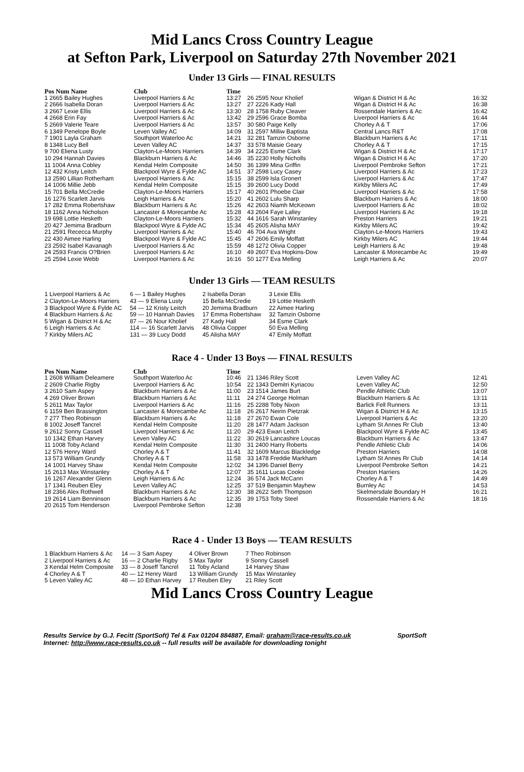Mid Lancs Cross Country League
at Sefton Park, Liverpool on Saturday 27th November 2021
Under 13 Girls — FINAL RESULTS
| Pos Num Name | Club | Time |
| --- | --- | --- |
| 1 2665 Bailey Hughes | Liverpool Harriers & Ac | 13:27 |
| 2 2666 Isabella Doran | Liverpool Harriers & Ac | 13:27 |
| 3 2667 Lexie Ellis | Liverpool Harriers & Ac | 13:30 |
| 4 2668 Erin Fay | Liverpool Harriers & Ac | 13:42 |
| 5 2669 Valerie Teare | Liverpool Harriers & Ac | 13:57 |
| 6 1349 Penelope Boyle | Leven Valley AC | 14:09 |
| 7 1901 Layla Graham | Southport Waterloo Ac | 14:21 |
| 8 1348 Lucy Bell | Leven Valley AC | 14:37 |
| 9 700 Eliena Lusty | Clayton-Le-Moors Harriers | 14:39 |
| 10 294 Hannah Davies | Blackburn Harriers & Ac | 14:46 |
| 11 1004 Anna Cobley | Kendal Helm Composite | 14:50 |
| 12 432 Kristy Leitch | Blackpool Wyre & Fylde AC | 14:51 |
| 13 2590 Lillian Rotherham | Liverpool Harriers & Ac | 15:15 |
| 14 1006 Millie Jebb | Kendal Helm Composite | 15:15 |
| 15 701 Bella McCredie | Clayton-Le-Moors Harriers | 15:17 |
| 16 1276 Scarlett Jarvis | Leigh Harriers & Ac | 15:20 |
| 17 282 Emma Robertshaw | Blackburn Harriers & Ac | 15:26 |
| 18 1162 Anna Nicholson | Lancaster & Morecambe Ac | 15:28 |
| 19 698 Lottie Hesketh | Clayton-Le-Moors Harriers | 15:32 |
| 20 427 Jemima Bradburn | Blackpool Wyre & Fylde AC | 15:34 |
| 21 2591 Rececca Murphy | Liverpool Harriers & Ac | 15:40 |
| 22 430 Aimee Harling | Blackpool Wyre & Fylde AC | 15:45 |
| 23 2592 Isabel Kavanagh | Liverpool Harriers & Ac | 15:59 |
| 24 2593 Francis O?Brien | Liverpool Harriers & Ac | 16:10 |
| 25 2594 Lexie Webb | Liverpool Harriers & Ac | 16:16 |
| 26 2595 Nour Kholief | Wigan & District H & Ac | 16:32 |
| 27 2226 Kady Hall | Wigan & District H & Ac | 16:38 |
| 28 1758 Ruby Cleaver | Rossendale Harriers & Ac | 16:42 |
| 29 2596 Grace Bomba | Liverpool Harriers & Ac | 16:44 |
| 30 580 Paige Kelly | Chorley A & T | 17:06 |
| 31 2597 Milliw Baptista | Central Lancs R&T | 17:08 |
| 32 281 Tamzin Osborne | Blackburn Harriers & Ac | 17:11 |
| 33 578 Maisie Geary | Chorley A & T | 17:15 |
| 34 2225 Esme Clark | Wigan & District H & Ac | 17:17 |
| 35 2230 Holly Nicholls | Wigan & District H & Ac | 17:20 |
| 36 1399 Mina Griffin | Liverpool Pembroke Sefton | 17:21 |
| 37 2598 Lucy Casey | Liverpool Harriers & Ac | 17:23 |
| 38 2599 Isla Gronert | Liverpool Harriers & Ac | 17:47 |
| 39 2600 Lucy Dodd | Kirkby Milers AC | 17:49 |
| 40 2601 Phoebe Clair | Liverpool Harriers & Ac | 17:58 |
| 41 2602 Lulu Sharp | Blackburn Harriers & Ac | 18:00 |
| 42 2603 Niamh McKeown | Liverpool Harriers & Ac | 18:02 |
| 43 2604 Faye Lalley | Liverpool Harriers & Ac | 19:18 |
| 44 1616 Sarah Winstanley | Preston Harriers | 19:21 |
| 45 2605 Alisha MAY | Kirkby Milers AC | 19:42 |
| 46 704 Ava Wright | Clayton-Le-Moors Harriers | 19:43 |
| 47 2606 Emily Moffatt | Kirkby Milers AC | 19:44 |
| 48 1272 Olivia Copper | Leigh Harriers & Ac | 19:48 |
| 49 2607 Eva Hopkins-Dow | Lancaster & Morecambe Ac | 19:49 |
| 50 1277 Eva Melling | Leigh Harriers & Ac | 20:07 |
Under 13 Girls — TEAM RESULTS
| 1 Liverpool Harriers & Ac | 6 — 1 Bailey Hughes | 2 Isabella Doran | 3 Lexie Ellis |
| 2 Clayton-Le-Moors Harriers | 43 — 9 Eliena Lusty | 15 Bella McCredie | 19 Lottie Hesketh |
| 3 Blackpool Wyre & Fylde AC | 54 — 12 Kristy Leitch | 20 Jemima Bradburn | 22 Aimee Harling |
| 4 Blackburn Harriers & Ac | 59 — 10 Hannah Davies | 17 Emma Robertshaw | 32 Tamzin Osborne |
| 5 Wigan & District H & Ac | 87 — 26 Nour Kholief | 27 Kady Hall | 34 Esme Clark |
| 6 Leigh Harriers & Ac | 114 — 16 Scarlett Jarvis | 48 Olivia Copper | 50 Eva Melling |
| 7 Kirkby Milers AC | 131 — 39 Lucy Dodd | 45 Alisha MAY | 47 Emily Moffatt |
Race 4 - Under 13 Boys — FINAL RESULTS
| Pos Num Name | Club | Time |
| --- | --- | --- |
| 1 2608 William Deleamere | Southport Waterloo Ac | 10:46 |
| 2 2609 Charlie Rigby | Liverpool Harriers & Ac | 10:54 |
| 3 2610 Sam Aspey | Blackburn Harriers & Ac | 11:00 |
| 4 269 Oliver Brown | Blackburn Harriers & Ac | 11:11 |
| 5 2611 Max Taylor | Liverpool Harriers & Ac | 11:16 |
| 6 1159 Ben Brassington | Lancaster & Morecambe Ac | 11:18 |
| 7 277 Theo Robinson | Blackburn Harriers & Ac | 11:18 |
| 8 1002 Joseff Tancrel | Kendal Helm Composite | 11:20 |
| 9 2612 Sonny Cassell | Liverpool Harriers & Ac | 11:20 |
| 10 1342 Ethan Harvey | Leven Valley AC | 11:22 |
| 11 1008 Toby Acland | Kendal Helm Composite | 11:30 |
| 12 576 Henry Ward | Chorley A & T | 11:41 |
| 13 573 William Grundy | Chorley A & T | 11:58 |
| 14 1001 Harvey Shaw | Kendal Helm Composite | 12:02 |
| 15 2613 Max Winstanley | Chorley A & T | 12:07 |
| 16 1267 Alexander Glenn | Leigh Harriers & Ac | 12:24 |
| 17 1341 Reuben Eley | Leven Valley AC | 12:25 |
| 18 2366 Alex Rothwell | Blackburn Harriers & Ac | 12:30 |
| 19 2614 Liam Benninson | Blackburn Harriers & Ac | 12:35 |
| 20 2615 Tom Henderson | Liverpool Pembroke Sefton | 12:38 |
| 21 1346 Riley Scott | Leven Valley AC | 12:41 |
| 22 1343 Demitri Kyriacou | Leven Valley AC | 12:50 |
| 23 1514 James Burt | Pendle Athletic Club | 13:07 |
| 24 274 George Holman | Blackburn Harriers & Ac | 13:11 |
| 25 2288 Toby Nixon | Barlick Fell Runners | 13:11 |
| 26 2617 Neirin Pietzrak | Wigan & District H & Ac | 13:15 |
| 27 2670 Ewan Cole | Liverpool Harriers & Ac | 13:20 |
| 28 1477 Adam Jackson | Lytham St Annes Rr Club | 13:40 |
| 29 423 Ewan Leitch | Blackpool Wyre & Fylde AC | 13:45 |
| 30 2619 Lancashire Loucas | Blackburn Harriers & Ac | 13:47 |
| 31 2400 Harry Roberts | Pendle Athletic Club | 14:06 |
| 32 1609 Marcus Blackledge | Preston Harriers | 14:08 |
| 33 1478 Freddie Markham | Lytham St Annes Rr Club | 14:14 |
| 34 1396 Daniel Berry | Liverpool Pembroke Sefton | 14:21 |
| 35 1611 Lucas Cooke | Preston Harriers | 14:26 |
| 36 574 Jack McCann | Chorley A & T | 14:49 |
| 37 519 Benjamin Mayhew | Burnley Ac | 14:53 |
| 38 2622 Seth Thompson | Skelmersdale Boundary H | 16:21 |
| 39 1753 Toby Steel | Rossendale Harriers & Ac | 18:16 |
Race 4 - Under 13 Boys — TEAM RESULTS
| 1 Blackburn Harriers & Ac | 14 — 3 Sam Aspey | 4 Oliver Brown | 7 Theo Robinson |
| 2 Liverpool Harriers & Ac | 16 — 2 Charlie Rigby | 5 Max Taylor | 9 Sonny Cassell |
| 3 Kendal Helm Composite | 33 — 8 Joseff Tancrel | 11 Toby Acland | 14 Harvey Shaw |
| 4 Chorley A & T | 40 — 12 Henry Ward | 13 William Grundy | 15 Max Winstanley |
| 5 Leven Valley AC | 48 — 10 Ethan Harvey | 17 Reuben Eley | 21 Riley Scott |
Mid Lancs Cross Country League
Results Service by G.J. Fecitt (SportSoft) Tel & Fax 01204 884887, Email: graham@race-results.co.uk SportSoft
Internet: http://www.race-results.co.uk -- full results will be available for downloading tonight